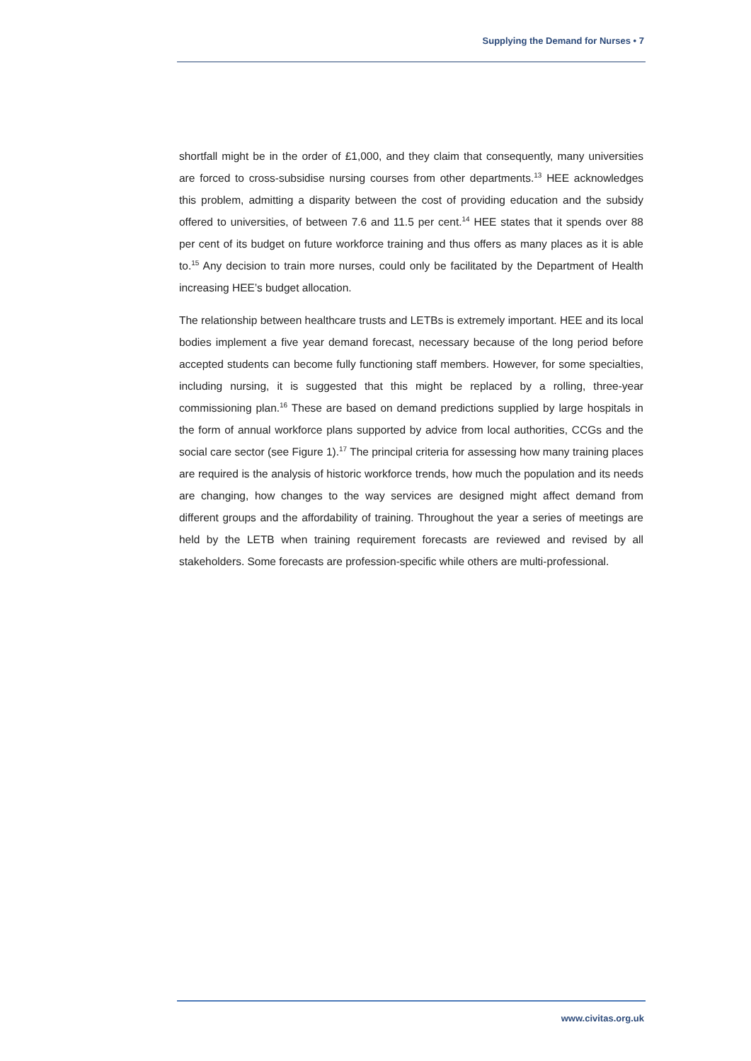Supplying the Demand for Nurses • 7
shortfall might be in the order of £1,000, and they claim that consequently, many universities are forced to cross-subsidise nursing courses from other departments.<sup>13</sup> HEE acknowledges this problem, admitting a disparity between the cost of providing education and the subsidy offered to universities, of between 7.6 and 11.5 per cent.<sup>14</sup> HEE states that it spends over 88 per cent of its budget on future workforce training and thus offers as many places as it is able to.<sup>15</sup> Any decision to train more nurses, could only be facilitated by the Department of Health increasing HEE’s budget allocation.
The relationship between healthcare trusts and LETBs is extremely important. HEE and its local bodies implement a five year demand forecast, necessary because of the long period before accepted students can become fully functioning staff members. However, for some specialties, including nursing, it is suggested that this might be replaced by a rolling, three-year commissioning plan.<sup>16</sup> These are based on demand predictions supplied by large hospitals in the form of annual workforce plans supported by advice from local authorities, CCGs and the social care sector (see Figure 1).<sup>17</sup> The principal criteria for assessing how many training places are required is the analysis of historic workforce trends, how much the population and its needs are changing, how changes to the way services are designed might affect demand from different groups and the affordability of training. Throughout the year a series of meetings are held by the LETB when training requirement forecasts are reviewed and revised by all stakeholders. Some forecasts are profession-specific while others are multi-professional.
www.civitas.org.uk